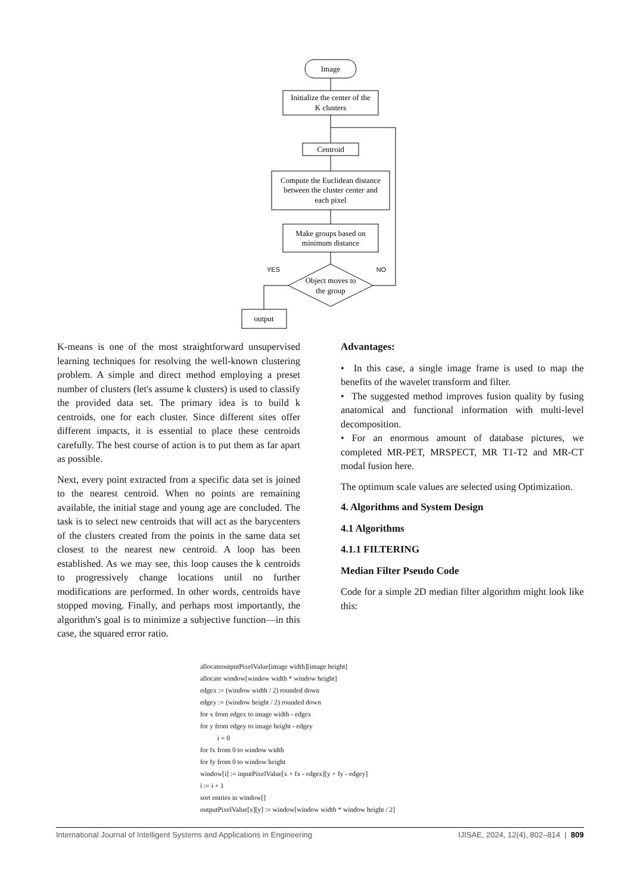Image
Initialize the center of the
K clusters
Centroid
Compute the Euclidean distance
between the cluster center and
each pixel
Make groups based on
minimum distance
Object moves to
the group
output
YES
NO
K-means is one of the most straightforward unsupervised learning techniques for resolving the well-known clustering problem. A simple and direct method employing a preset number of clusters (let's assume k clusters) is used to classify the provided data set. The primary idea is to build k centroids, one for each cluster. Since different sites offer different impacts, it is essential to place these centroids carefully. The best course of action is to put them as far apart as possible.
Next, every point extracted from a specific data set is joined to the nearest centroid. When no points are remaining available, the initial stage and young age are concluded. The task is to select new centroids that will act as the barycenters of the clusters created from the points in the same data set closest to the nearest new centroid. A loop has been established. As we may see, this loop causes the k centroids to progressively change locations until no further modifications are performed. In other words, centroids have stopped moving. Finally, and perhaps most importantly, the algorithm's goal is to minimize a subjective function—in this case, the squared error ratio.
Advantages:
• In this case, a single image frame is used to map the benefits of the wavelet transform and filter.
• The suggested method improves fusion quality by fusing anatomical and functional information with multi-level decomposition.
• For an enormous amount of database pictures, we completed MR-PET, MRSPECT, MR T1-T2 and MR-CT modal fusion here.
The optimum scale values are selected using Optimization.
4. Algorithms and System Design
4.1 Algorithms
4.1.1 FILTERING
Median Filter Pseudo Code
Code for a simple 2D median filter algorithm might look like this:
allocateoutputPixelValue[image width][image height]
allocate window[window width * window height]
edgex := (window width / 2) rounded down
edgey := (window height / 2) rounded down
for x from edgex to image width - edgex
for y from edgey to image height - edgey
i = 0
for fx from 0 to window width
for fy from 0 to window height
window[i] := inputPixelValue[x + fx - edgex][y + fy - edgey]
i := i + 1
sort entries in window[]
outputPixelValue[x][y] := window[window width * window height / 2]
International Journal of Intelligent Systems and Applications in Engineering IJISAE, 2024, 12(4), 802–814 | 809